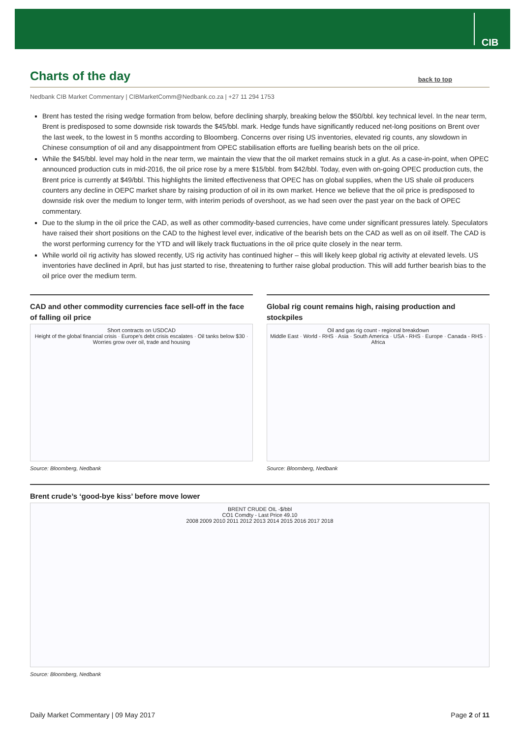CIB
Charts of the day back to top
Nedbank CIB Market Commentary | CIBMarketComm@Nedbank.co.za | +27 11 294 1753
Brent has tested the rising wedge formation from below, before declining sharply, breaking below the $50/bbl. key technical level. In the near term, Brent is predisposed to some downside risk towards the $45/bbl. mark. Hedge funds have significantly reduced net-long positions on Brent over the last week, to the lowest in 5 months according to Bloomberg. Concerns over rising US inventories, elevated rig counts, any slowdown in Chinese consumption of oil and any disappointment from OPEC stabilisation efforts are fuelling bearish bets on the oil price.
While the $45/bbl. level may hold in the near term, we maintain the view that the oil market remains stuck in a glut. As a case-in-point, when OPEC announced production cuts in mid-2016, the oil price rose by a mere $15/bbl. from $42/bbl. Today, even with on-going OPEC production cuts, the Brent price is currently at $49/bbl. This highlights the limited effectiveness that OPEC has on global supplies, when the US shale oil producers counters any decline in OEPC market share by raising production of oil in its own market. Hence we believe that the oil price is predisposed to downside risk over the medium to longer term, with interim periods of overshoot, as we had seen over the past year on the back of OPEC commentary.
Due to the slump in the oil price the CAD, as well as other commodity-based currencies, have come under significant pressures lately. Speculators have raised their short positions on the CAD to the highest level ever, indicative of the bearish bets on the CAD as well as on oil itself. The CAD is the worst performing currency for the YTD and will likely track fluctuations in the oil price quite closely in the near term.
While world oil rig activity has slowed recently, US rig activity has continued higher – this will likely keep global rig activity at elevated levels. US inventories have declined in April, but has just started to rise, threatening to further raise global production. This will add further bearish bias to the oil price over the medium term.
CAD and other commodity currencies face sell-off in the face of falling oil price
Short contracts on USDCAD
Height of the global financial crisis · Europe's debt crisis escalates · Oil tanks below $30 · Worries grow over oil, trade and housing
Source: Bloomberg, Nedbank
Global rig count remains high, raising production and stockpiles
Oil and gas rig count - regional breakdown
Middle East · World - RHS · Asia · South America · USA - RHS · Europe · Canada - RHS · Africa
Source: Bloomberg, Nedbank
Brent crude’s ‘good-bye kiss’ before move lower
BRENT CRUDE OIL -$/bbl
CO1 Comdty - Last Price 49.10
2008 2009 2010 2011 2012 2013 2014 2015 2016 2017 2018
Source: Bloomberg, Nedbank
Daily Market Commentary | 09 May 2017 Page 2 of 11